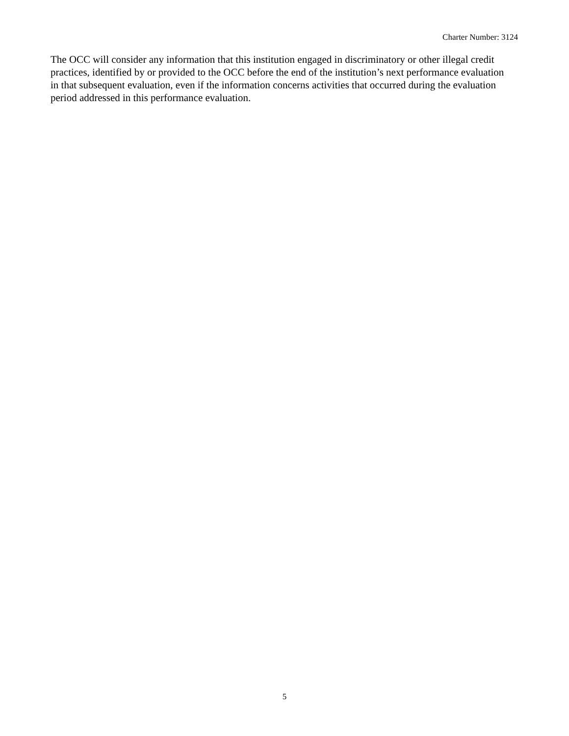Charter Number: 3124
The OCC will consider any information that this institution engaged in discriminatory or other illegal credit practices, identified by or provided to the OCC before the end of the institution’s next performance evaluation in that subsequent evaluation, even if the information concerns activities that occurred during the evaluation period addressed in this performance evaluation.
5